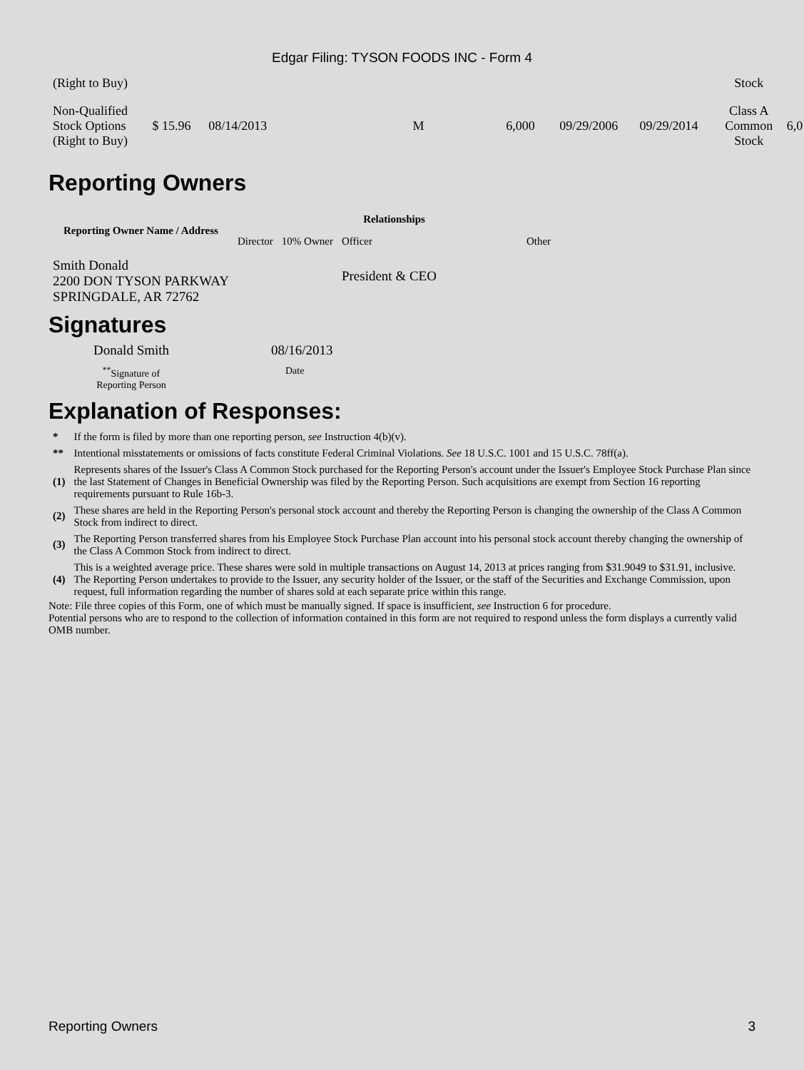Edgar Filing: TYSON FOODS INC - Form 4
| (Right to Buy) | | | | | | | Stock | |
| Non-Qualified Stock Options (Right to Buy) | $ 15.96 | 08/14/2013 | M | 6,000 | 09/29/2006 | 09/29/2014 | Class A Common Stock | 6,0 |
Reporting Owners
| Reporting Owner Name / Address | Relationships | | | |
| --- | --- | --- | --- | --- |
| | Director | 10% Owner | Officer | Other |
| Smith Donald 2200 DON TYSON PARKWAY SPRINGDALE, AR 72762 | | | President & CEO | |
Signatures
| Donald Smith | 08/16/2013 |
| <sup>**</sup> Signature of Reporting Person | Date |
Explanation of Responses:
| * | If the form is filed by more than one reporting person, see Instruction 4(b)(v). |
| ** | Intentional misstatements or omissions of facts constitute Federal Criminal Violations. See 18 U.S.C. 1001 and 15 U.S.C. 78ff(a). |
| (1) | Represents shares of the Issuer's Class A Common Stock purchased for the Reporting Person's account under the Issuer's Employee Stock Purchase Plan since the last Statement of Changes in Beneficial Ownership was filed by the Reporting Person. Such acquisitions are exempt from Section 16 reporting requirements pursuant to Rule 16b-3. |
| (2) | These shares are held in the Reporting Person's personal stock account and thereby the Reporting Person is changing the ownership of the Class A Common Stock from indirect to direct. |
| (3) | The Reporting Person transferred shares from his Employee Stock Purchase Plan account into his personal stock account thereby changing the ownership of the Class A Common Stock from indirect to direct. |
| (4) | This is a weighted average price. These shares were sold in multiple transactions on August 14, 2013 at prices ranging from $31.9049 to $31.91, inclusive. The Reporting Person undertakes to provide to the Issuer, any security holder of the Issuer, or the staff of the Securities and Exchange Commission, upon request, full information regarding the number of shares sold at each separate price within this range. |
Note: File three copies of this Form, one of which must be manually signed. If space is insufficient, see Instruction 6 for procedure.
Potential persons who are to respond to the collection of information contained in this form are not required to respond unless the form displays a currently valid OMB number.
Reporting Owners 3